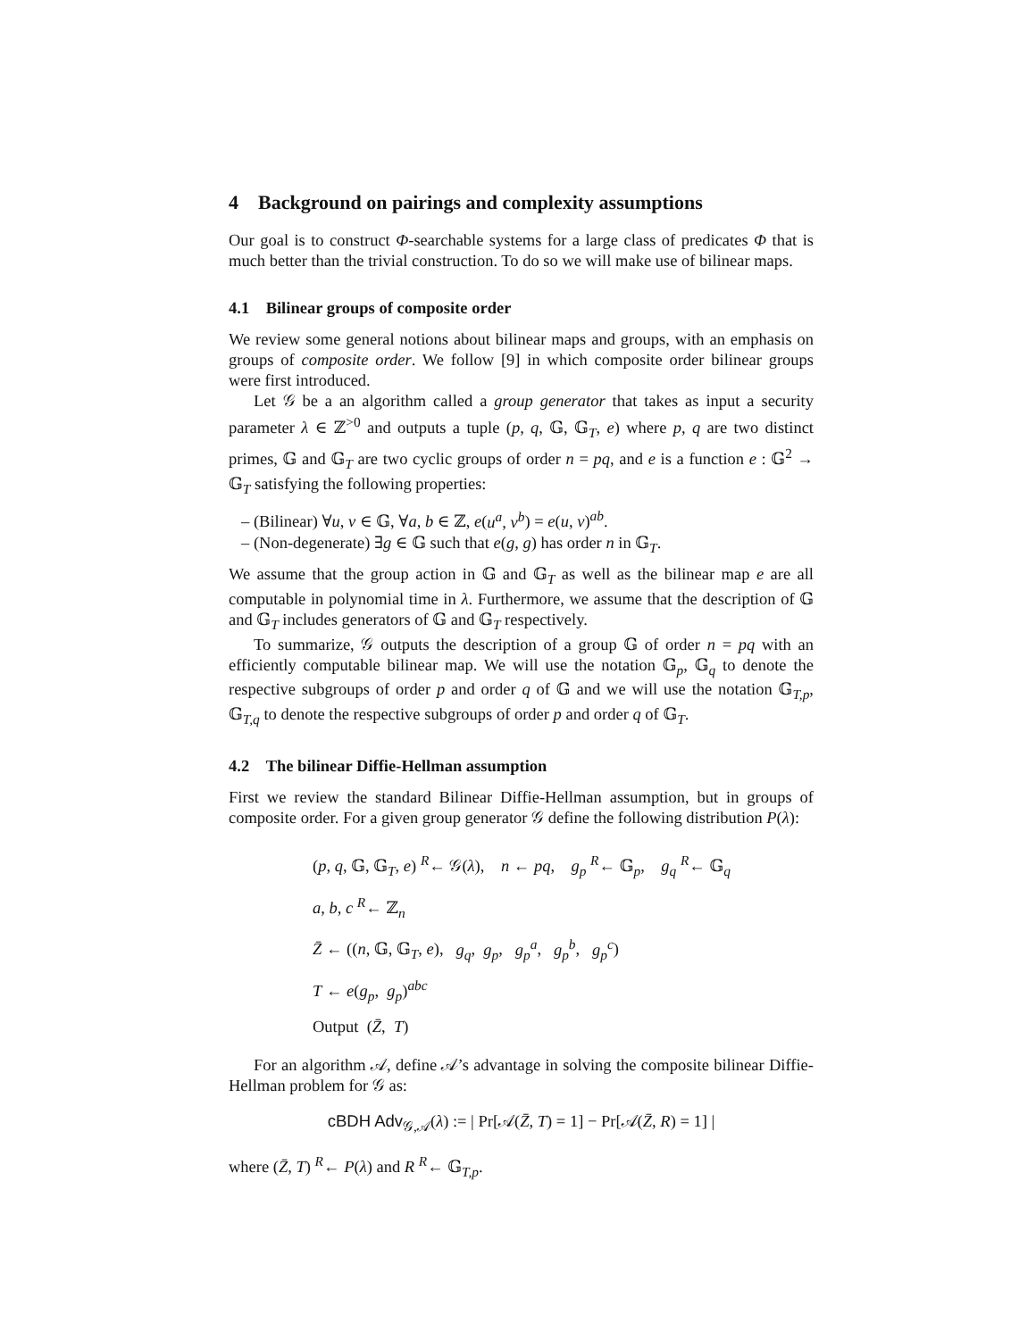4 Background on pairings and complexity assumptions
Our goal is to construct Φ-searchable systems for a large class of predicates Φ that is much better than the trivial construction. To do so we will make use of bilinear maps.
4.1 Bilinear groups of composite order
We review some general notions about bilinear maps and groups, with an emphasis on groups of composite order. We follow [9] in which composite order bilinear groups were first introduced.
Let 𝒢 be a an algorithm called a group generator that takes as input a security parameter λ ∈ ℤ<sup>>0</sup> and outputs a tuple (p, q, 𝔾, 𝔾<sub>T</sub>, e) where p, q are two distinct primes, 𝔾 and 𝔾<sub>T</sub> are two cyclic groups of order n = pq, and e is a function e : 𝔾<sup>2</sup> → 𝔾<sub>T</sub> satisfying the following properties:
– (Bilinear) ∀u, v ∈ 𝔾, ∀a, b ∈ ℤ, e(u<sup>a</sup>, v<sup>b</sup>) = e(u, v)<sup>ab</sup>.
– (Non-degenerate) ∃g ∈ 𝔾 such that e(g, g) has order n in 𝔾<sub>T</sub>.
We assume that the group action in 𝔾 and 𝔾<sub>T</sub> as well as the bilinear map e are all computable in polynomial time in λ. Furthermore, we assume that the description of 𝔾 and 𝔾<sub>T</sub> includes generators of 𝔾 and 𝔾<sub>T</sub> respectively.
To summarize, 𝒢 outputs the description of a group 𝔾 of order n = pq with an efficiently computable bilinear map. We will use the notation 𝔾<sub>p</sub>, 𝔾<sub>q</sub> to denote the respective subgroups of order p and order q of 𝔾 and we will use the notation 𝔾<sub>T,p</sub>, 𝔾<sub>T,q</sub> to denote the respective subgroups of order p and order q of 𝔾<sub>T</sub>.
4.2 The bilinear Diffie-Hellman assumption
First we review the standard Bilinear Diffie-Hellman assumption, but in groups of composite order. For a given group generator 𝒢 define the following distribution P(λ):
(p, q, 𝔾, 𝔾<sub>T</sub>, e) <sup>R</sup>← 𝒢(λ), n ← pq, g<sub>p</sub> <sup>R</sup>← 𝔾<sub>p</sub>, g<sub>q</sub> <sup>R</sup>← 𝔾<sub>q</sub>
a, b, c <sup>R</sup>← ℤ<sub>n</sub>
Z̄ ← ((n, 𝔾, 𝔾<sub>T</sub>, e), g<sub>q</sub>, g<sub>p</sub>, g<sub>p</sub><sup>a</sup>, g<sub>p</sub><sup>b</sup>, g<sub>p</sub><sup>c</sup>)
T ← e(g<sub>p</sub>, g<sub>p</sub>)<sup>abc</sup>
Output (Z̄, T)
For an algorithm 𝒜, define 𝒜’s advantage in solving the composite bilinear Diffie-Hellman problem for 𝒢 as:
cBDH Adv<sub>𝒢,𝒜</sub>(λ) := | Pr[𝒜(Z̄, T) = 1] − Pr[𝒜(Z̄, R) = 1] |
where (Z̄, T) <sup>R</sup>← P(λ) and R <sup>R</sup>← 𝔾<sub>T,p</sub>.